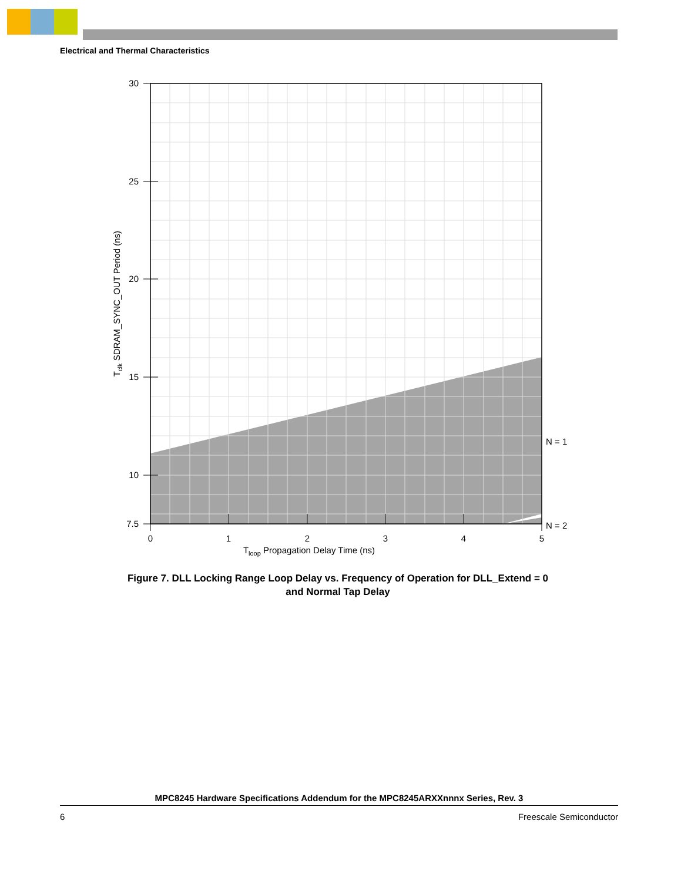Electrical and Thermal Characteristics
30
25
20
15
10
7.5
0
1
2
3
4
5
Tloop Propagation Delay Time (ns)
N = 1
N = 2
Tclk SDRAM_SYNC_OUT Period (ns)
Figure 7. DLL Locking Range Loop Delay vs. Frequency of Operation for DLL_Extend = 0
and Normal Tap Delay
MPC8245 Hardware Specifications Addendum for the MPC8245ARXXnnnx Series, Rev. 3
6 Freescale Semiconductor